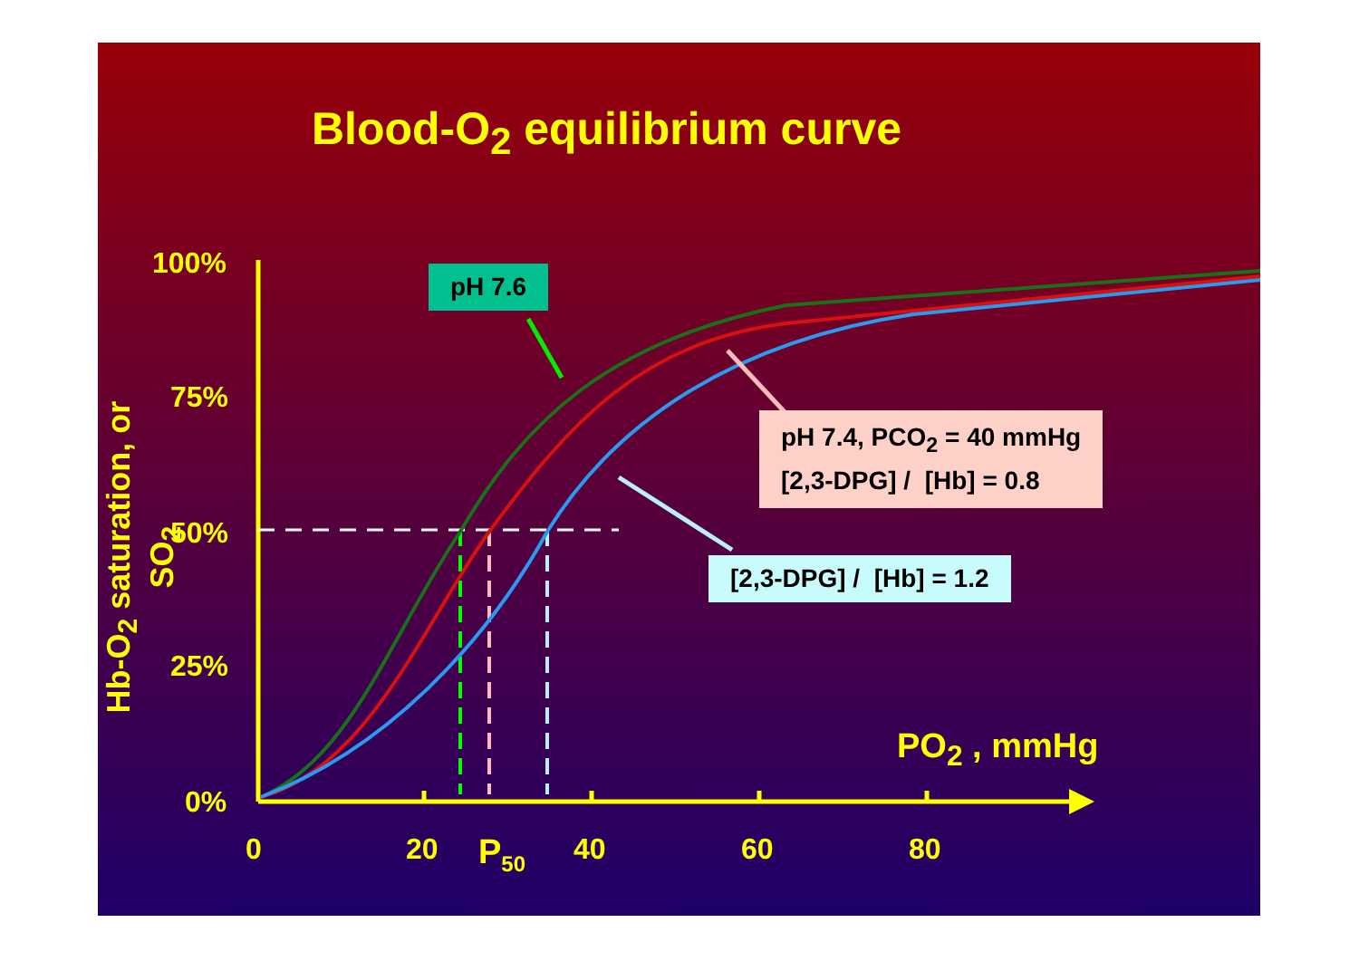Blood-O<sub>2</sub> equilibrium curve
pH 7.6
pH 7.4, PCO<sub>2</sub> = 40 mmHg
[2,3-DPG] / [Hb] = 0.8
[2,3-DPG] / [Hb] = 1.2
100%
75%
50%
25%
0%
PO<sub>2</sub> , mmHg
0 20 P<sub>50</sub> 40 60 80
Hb-O<sub>2</sub> saturation, or SO<sub>2</sub>